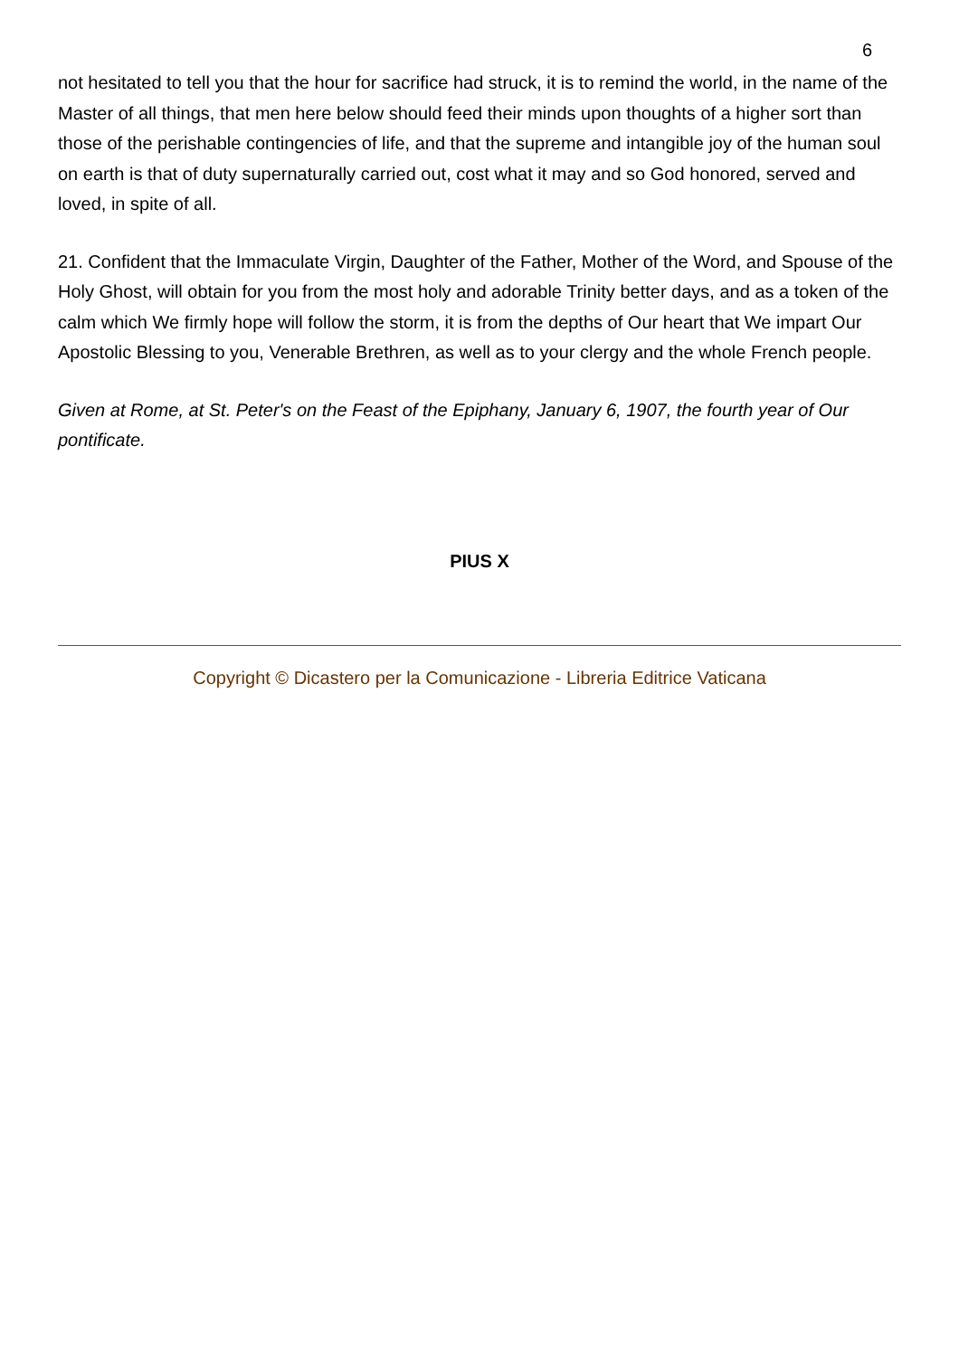6
not hesitated to tell you that the hour for sacrifice had struck, it is to remind the world, in the name of the Master of all things, that men here below should feed their minds upon thoughts of a higher sort than those of the perishable contingencies of life, and that the supreme and intangible joy of the human soul on earth is that of duty supernaturally carried out, cost what it may and so God honored, served and loved, in spite of all.
21. Confident that the Immaculate Virgin, Daughter of the Father, Mother of the Word, and Spouse of the Holy Ghost, will obtain for you from the most holy and adorable Trinity better days, and as a token of the calm which We firmly hope will follow the storm, it is from the depths of Our heart that We impart Our Apostolic Blessing to you, Venerable Brethren, as well as to your clergy and the whole French people.
Given at Rome, at St. Peter's on the Feast of the Epiphany, January 6, 1907, the fourth year of Our pontificate.
PIUS X
Copyright © Dicastero per la Comunicazione - Libreria Editrice Vaticana